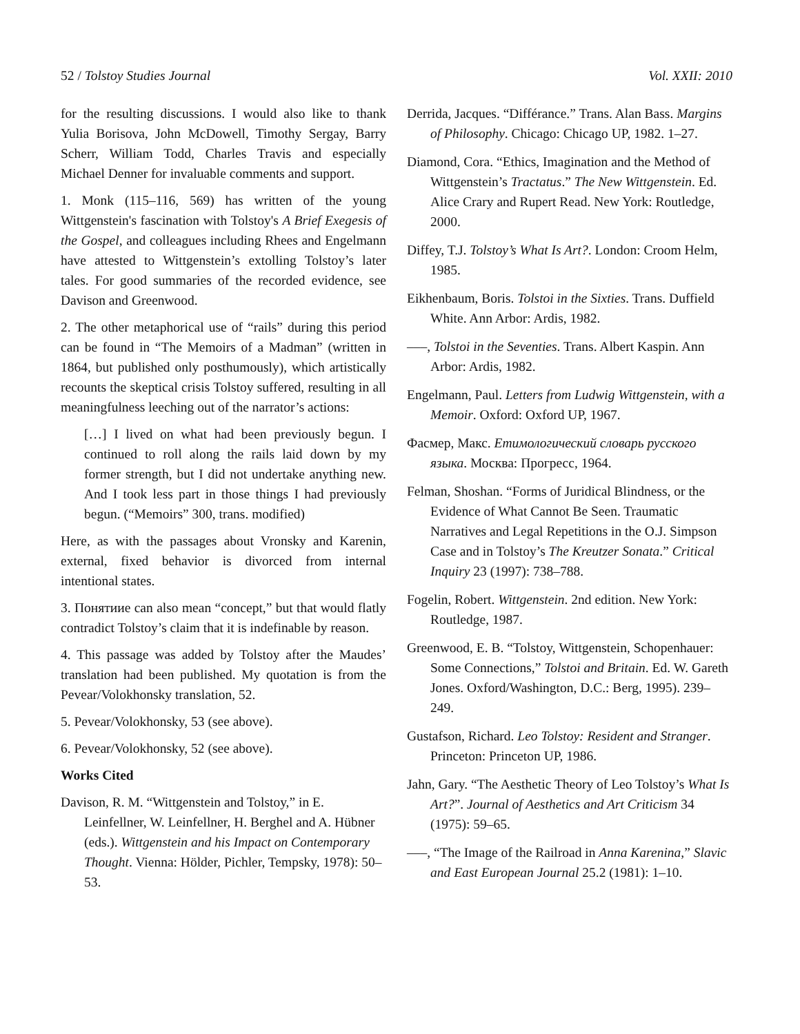52 / Tolstoy Studies Journal Vol. XXII: 2010
for the resulting discussions. I would also like to thank Yulia Borisova, John McDowell, Timothy Sergay, Barry Scherr, William Todd, Charles Travis and especially Michael Denner for invaluable comments and support.
1. Monk (115–116, 569) has written of the young Wittgenstein's fascination with Tolstoy's A Brief Exegesis of the Gospel, and colleagues including Rhees and Engelmann have attested to Wittgenstein’s extolling Tolstoy’s later tales. For good summaries of the recorded evidence, see Davison and Greenwood.
2. The other metaphorical use of “rails” during this period can be found in “The Memoirs of a Madman” (written in 1864, but published only posthumously), which artistically recounts the skeptical crisis Tolstoy suffered, resulting in all meaningfulness leeching out of the narrator’s actions:
[…] I lived on what had been previously begun. I continued to roll along the rails laid down by my former strength, but I did not undertake anything new. And I took less part in those things I had previously begun. (“Memoirs” 300, trans. modified)
Here, as with the passages about Vronsky and Karenin, external, fixed behavior is divorced from internal intentional states.
3. Понятиие can also mean “concept,” but that would flatly contradict Tolstoy’s claim that it is indefinable by reason.
4. This passage was added by Tolstoy after the Maudes’ translation had been published. My quotation is from the Pevear/Volokhonsky translation, 52.
5. Pevear/Volokhonsky, 53 (see above).
6. Pevear/Volokhonsky, 52 (see above).
Works Cited
Davison, R. M. “Wittgenstein and Tolstoy,” in E. Leinfellner, W. Leinfellner, H. Berghel and A. Hübner (eds.). Wittgenstein and his Impact on Contemporary Thought. Vienna: Hölder, Pichler, Tempsky, 1978): 50–53.
Derrida, Jacques. “Différance.” Trans. Alan Bass. Margins of Philosophy. Chicago: Chicago UP, 1982. 1–27.
Diamond, Cora. “Ethics, Imagination and the Method of Wittgenstein’s Tractatus.” The New Wittgenstein. Ed. Alice Crary and Rupert Read. New York: Routledge, 2000.
Diffey, T.J. Tolstoy’s What Is Art?. London: Croom Helm, 1985.
Eikhenbaum, Boris. Tolstoi in the Sixties. Trans. Duffield White. Ann Arbor: Ardis, 1982.
–––, Tolstoi in the Seventies. Trans. Albert Kaspin. Ann Arbor: Ardis, 1982.
Engelmann, Paul. Letters from Ludwig Wittgenstein, with a Memoir. Oxford: Oxford UP, 1967.
Фасмер, Макс. Етимологический словарь русского языка. Москва: Прогресс, 1964.
Felman, Shoshan. “Forms of Juridical Blindness, or the Evidence of What Cannot Be Seen. Traumatic Narratives and Legal Repetitions in the O.J. Simpson Case and in Tolstoy’s The Kreutzer Sonata.” Critical Inquiry 23 (1997): 738–788.
Fogelin, Robert. Wittgenstein. 2nd edition. New York: Routledge, 1987.
Greenwood, E. B. “Tolstoy, Wittgenstein, Schopenhauer: Some Connections,” Tolstoi and Britain. Ed. W. Gareth Jones. Oxford/Washington, D.C.: Berg, 1995). 239–249.
Gustafson, Richard. Leo Tolstoy: Resident and Stranger. Princeton: Princeton UP, 1986.
Jahn, Gary. “The Aesthetic Theory of Leo Tolstoy’s What Is Art?”. Journal of Aesthetics and Art Criticism 34 (1975): 59–65.
–––, “The Image of the Railroad in Anna Karenina,” Slavic and East European Journal 25.2 (1981): 1–10.